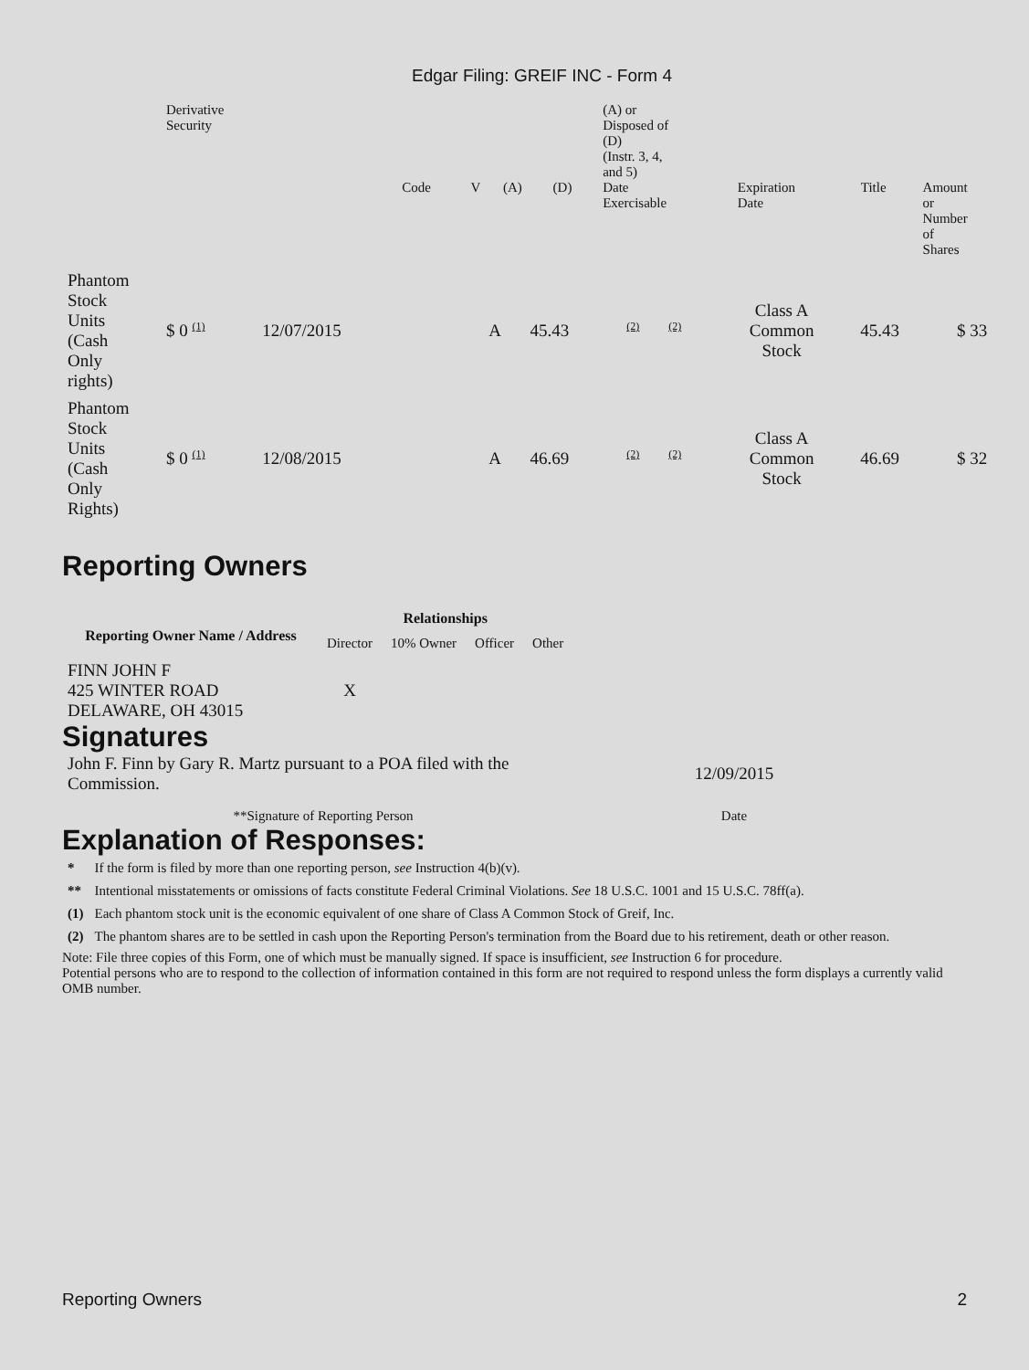Edgar Filing: GREIF INC - Form 4
| | Derivative Security | | | | | | | (A) or Disposed of (D) (Instr. 3, 4, and 5) | | | | |
| | | | | Code | V | (A) | (D) | Date Exercisable | Expiration Date | Title | Amount or Number of Shares | |
| Phantom Stock Units (Cash Only rights) | $ 0 (1) | 12/07/2015 | A | 45.43 | (2) | (2) | Class A Common Stock | 45.43 | $ 33 |
| Phantom Stock Units (Cash Only Rights) | $ 0 (1) | 12/08/2015 | A | 46.69 | (2) | (2) | Class A Common Stock | 46.69 | $ 32 |
Reporting Owners
| Reporting Owner Name / Address | Relationships | | | |
| --- | --- | --- | --- | --- |
| | Director | 10% Owner | Officer | Other |
| FINN JOHN F 425 WINTER ROAD DELAWARE, OH 43015 | X | | | |
Signatures
| John F. Finn by Gary R. Martz pursuant to a POA filed with the Commission. | 12/09/2015 |
| **Signature of Reporting Person | Date |
Explanation of Responses:
| * | If the form is filed by more than one reporting person, see Instruction 4(b)(v). |
| ** | Intentional misstatements or omissions of facts constitute Federal Criminal Violations. See 18 U.S.C. 1001 and 15 U.S.C. 78ff(a). |
| (1) | Each phantom stock unit is the economic equivalent of one share of Class A Common Stock of Greif, Inc. |
| (2) | The phantom shares are to be settled in cash upon the Reporting Person's termination from the Board due to his retirement, death or other reason. |
Note: File three copies of this Form, one of which must be manually signed. If space is insufficient, see Instruction 6 for procedure.
Potential persons who are to respond to the collection of information contained in this form are not required to respond unless the form displays a currently valid OMB number.
Reporting Owners 2